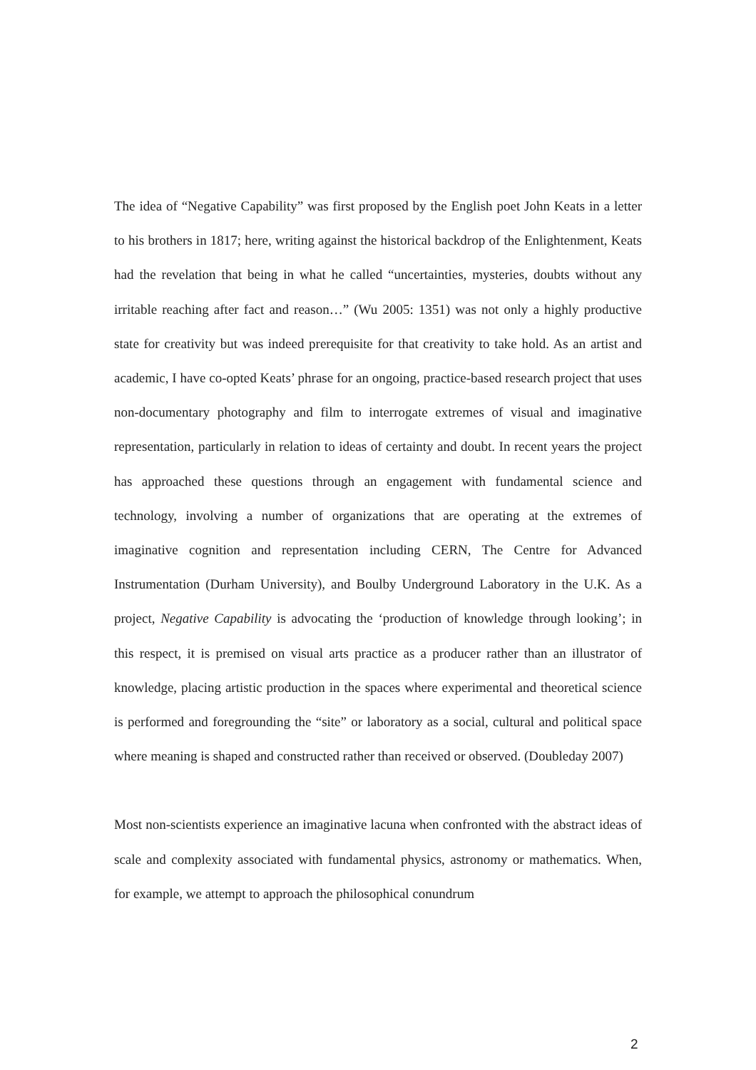The idea of “Negative Capability” was first proposed by the English poet John Keats in a letter to his brothers in 1817; here, writing against the historical backdrop of the Enlightenment, Keats had the revelation that being in what he called “uncertainties, mysteries, doubts without any irritable reaching after fact and reason…” (Wu 2005: 1351) was not only a highly productive state for creativity but was indeed prerequisite for that creativity to take hold. As an artist and academic, I have co-opted Keats’ phrase for an ongoing, practice-based research project that uses non-documentary photography and film to interrogate extremes of visual and imaginative representation, particularly in relation to ideas of certainty and doubt. In recent years the project has approached these questions through an engagement with fundamental science and technology, involving a number of organizations that are operating at the extremes of imaginative cognition and representation including CERN, The Centre for Advanced Instrumentation (Durham University), and Boulby Underground Laboratory in the U.K. As a project, Negative Capability is advocating the ‘production of knowledge through looking’; in this respect, it is premised on visual arts practice as a producer rather than an illustrator of knowledge, placing artistic production in the spaces where experimental and theoretical science is performed and foregrounding the “site” or laboratory as a social, cultural and political space where meaning is shaped and constructed rather than received or observed. (Doubleday 2007)
Most non-scientists experience an imaginative lacuna when confronted with the abstract ideas of scale and complexity associated with fundamental physics, astronomy or mathematics. When, for example, we attempt to approach the philosophical conundrum
2